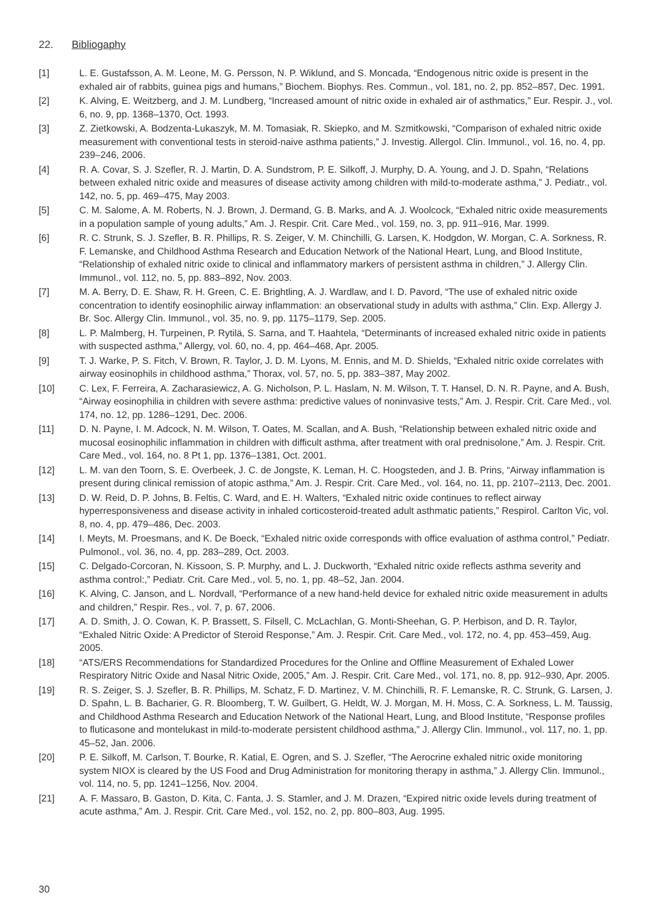22. Bibliogaphy
[1] L. E. Gustafsson, A. M. Leone, M. G. Persson, N. P. Wiklund, and S. Moncada, “Endogenous nitric oxide is present in the exhaled air of rabbits, guinea pigs and humans,” Biochem. Biophys. Res. Commun., vol. 181, no. 2, pp. 852–857, Dec. 1991.
[2] K. Alving, E. Weitzberg, and J. M. Lundberg, “Increased amount of nitric oxide in exhaled air of asthmatics,” Eur. Respir. J., vol. 6, no. 9, pp. 1368–1370, Oct. 1993.
[3] Z. Zietkowski, A. Bodzenta-Lukaszyk, M. M. Tomasiak, R. Skiepko, and M. Szmitkowski, “Comparison of exhaled nitric oxide measurement with conventional tests in steroid-naive asthma patients,” J. Investig. Allergol. Clin. Immunol., vol. 16, no. 4, pp. 239–246, 2006.
[4] R. A. Covar, S. J. Szefler, R. J. Martin, D. A. Sundstrom, P. E. Silkoff, J. Murphy, D. A. Young, and J. D. Spahn, “Relations between exhaled nitric oxide and measures of disease activity among children with mild-to-moderate asthma,” J. Pediatr., vol. 142, no. 5, pp. 469–475, May 2003.
[5] C. M. Salome, A. M. Roberts, N. J. Brown, J. Dermand, G. B. Marks, and A. J. Woolcock, “Exhaled nitric oxide measurements in a population sample of young adults,” Am. J. Respir. Crit. Care Med., vol. 159, no. 3, pp. 911–916, Mar. 1999.
[6] R. C. Strunk, S. J. Szefler, B. R. Phillips, R. S. Zeiger, V. M. Chinchilli, G. Larsen, K. Hodgdon, W. Morgan, C. A. Sorkness, R. F. Lemanske, and Childhood Asthma Research and Education Network of the National Heart, Lung, and Blood Institute, “Relationship of exhaled nitric oxide to clinical and inflammatory markers of persistent asthma in children,” J. Allergy Clin. Immunol., vol. 112, no. 5, pp. 883–892, Nov. 2003.
[7] M. A. Berry, D. E. Shaw, R. H. Green, C. E. Brightling, A. J. Wardlaw, and I. D. Pavord, “The use of exhaled nitric oxide concentration to identify eosinophilic airway inflammation: an observational study in adults with asthma,” Clin. Exp. Allergy J. Br. Soc. Allergy Clin. Immunol., vol. 35, no. 9, pp. 1175–1179, Sep. 2005.
[8] L. P. Malmberg, H. Turpeinen, P. Rytilä, S. Sarna, and T. Haahtela, “Determinants of increased exhaled nitric oxide in patients with suspected asthma,” Allergy, vol. 60, no. 4, pp. 464–468, Apr. 2005.
[9] T. J. Warke, P. S. Fitch, V. Brown, R. Taylor, J. D. M. Lyons, M. Ennis, and M. D. Shields, “Exhaled nitric oxide correlates with airway eosinophils in childhood asthma,” Thorax, vol. 57, no. 5, pp. 383–387, May 2002.
[10] C. Lex, F. Ferreira, A. Zacharasiewicz, A. G. Nicholson, P. L. Haslam, N. M. Wilson, T. T. Hansel, D. N. R. Payne, and A. Bush, “Airway eosinophilia in children with severe asthma: predictive values of noninvasive tests,” Am. J. Respir. Crit. Care Med., vol. 174, no. 12, pp. 1286–1291, Dec. 2006.
[11] D. N. Payne, I. M. Adcock, N. M. Wilson, T. Oates, M. Scallan, and A. Bush, “Relationship between exhaled nitric oxide and mucosal eosinophilic inflammation in children with difficult asthma, after treatment with oral prednisolone,” Am. J. Respir. Crit. Care Med., vol. 164, no. 8 Pt 1, pp. 1376–1381, Oct. 2001.
[12] L. M. van den Toorn, S. E. Overbeek, J. C. de Jongste, K. Leman, H. C. Hoogsteden, and J. B. Prins, “Airway inflammation is present during clinical remission of atopic asthma,” Am. J. Respir. Crit. Care Med., vol. 164, no. 11, pp. 2107–2113, Dec. 2001.
[13] D. W. Reid, D. P. Johns, B. Feltis, C. Ward, and E. H. Walters, “Exhaled nitric oxide continues to reflect airway hyperresponsiveness and disease activity in inhaled corticosteroid-treated adult asthmatic patients,” Respirol. Carlton Vic, vol. 8, no. 4, pp. 479–486, Dec. 2003.
[14] I. Meyts, M. Proesmans, and K. De Boeck, “Exhaled nitric oxide corresponds with office evaluation of asthma control,” Pediatr. Pulmonol., vol. 36, no. 4, pp. 283–289, Oct. 2003.
[15] C. Delgado-Corcoran, N. Kissoon, S. P. Murphy, and L. J. Duckworth, “Exhaled nitric oxide reflects asthma severity and asthma control:,” Pediatr. Crit. Care Med., vol. 5, no. 1, pp. 48–52, Jan. 2004.
[16] K. Alving, C. Janson, and L. Nordvall, “Performance of a new hand-held device for exhaled nitric oxide measurement in adults and children,” Respir. Res., vol. 7, p. 67, 2006.
[17] A. D. Smith, J. O. Cowan, K. P. Brassett, S. Filsell, C. McLachlan, G. Monti-Sheehan, G. P. Herbison, and D. R. Taylor, “Exhaled Nitric Oxide: A Predictor of Steroid Response,” Am. J. Respir. Crit. Care Med., vol. 172, no. 4, pp. 453–459, Aug. 2005.
[18] “ATS/ERS Recommendations for Standardized Procedures for the Online and Offline Measurement of Exhaled Lower Respiratory Nitric Oxide and Nasal Nitric Oxide, 2005,” Am. J. Respir. Crit. Care Med., vol. 171, no. 8, pp. 912–930, Apr. 2005.
[19] R. S. Zeiger, S. J. Szefler, B. R. Phillips, M. Schatz, F. D. Martinez, V. M. Chinchilli, R. F. Lemanske, R. C. Strunk, G. Larsen, J. D. Spahn, L. B. Bacharier, G. R. Bloomberg, T. W. Guilbert, G. Heldt, W. J. Morgan, M. H. Moss, C. A. Sorkness, L. M. Taussig, and Childhood Asthma Research and Education Network of the National Heart, Lung, and Blood Institute, “Response profiles to fluticasone and montelukast in mild-to-moderate persistent childhood asthma,” J. Allergy Clin. Immunol., vol. 117, no. 1, pp. 45–52, Jan. 2006.
[20] P. E. Silkoff, M. Carlson, T. Bourke, R. Katial, E. Ogren, and S. J. Szefler, “The Aerocrine exhaled nitric oxide monitoring system NIOX is cleared by the US Food and Drug Administration for monitoring therapy in asthma,” J. Allergy Clin. Immunol., vol. 114, no. 5, pp. 1241–1256, Nov. 2004.
[21] A. F. Massaro, B. Gaston, D. Kita, C. Fanta, J. S. Stamler, and J. M. Drazen, “Expired nitric oxide levels during treatment of acute asthma,” Am. J. Respir. Crit. Care Med., vol. 152, no. 2, pp. 800–803, Aug. 1995.
30